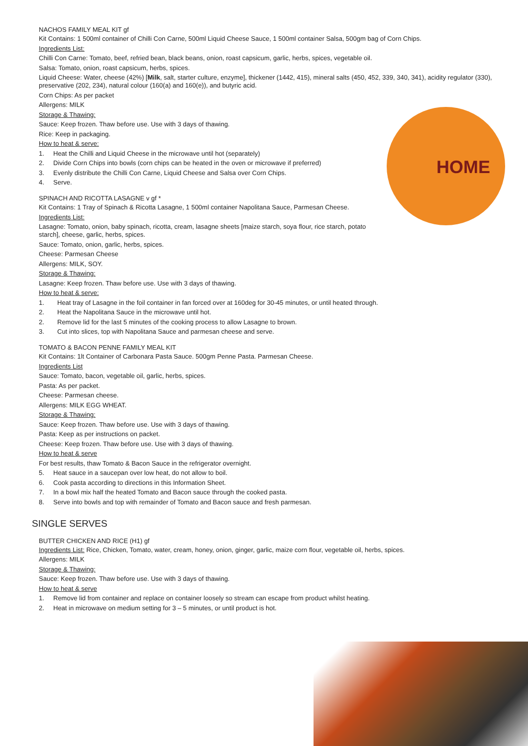HOME
NACHOS FAMILY MEAL KIT gf
Kit Contains: 1 500ml container of Chilli Con Carne, 500ml Liquid Cheese Sauce, 1 500ml container Salsa, 500gm bag of Corn Chips.
Ingredients List:
Chilli Con Carne: Tomato, beef, refried bean, black beans, onion, roast capsicum, garlic, herbs, spices, vegetable oil.
Salsa: Tomato, onion, roast capsicum, herbs, spices.
Liquid Cheese: Water, cheese (42%) [Milk, salt, starter culture, enzyme], thickener (1442, 415), mineral salts (450, 452, 339, 340, 341), acidity regulator (330), preservative (202, 234), natural colour (160(a) and 160(e)), and butyric acid.
Corn Chips: As per packet
Allergens: MILK
Storage & Thawing:
Sauce: Keep frozen. Thaw before use. Use with 3 days of thawing.
Rice: Keep in packaging.
How to heat & serve:
1. Heat the Chilli and Liquid Cheese in the microwave until hot (separately)
2. Divide Corn Chips into bowls (corn chips can be heated in the oven or microwave if preferred)
3. Evenly distribute the Chilli Con Carne, Liquid Cheese and Salsa over Corn Chips.
4. Serve.
SPINACH AND RICOTTA LASAGNE v gf *
Kit Contains: 1 Tray of Spinach & Ricotta Lasagne, 1 500ml container Napolitana Sauce, Parmesan Cheese.
Ingredients List:
Lasagne: Tomato, onion, baby spinach, ricotta, cream, lasagne sheets [maize starch, soya flour, rice starch, potato starch], cheese, garlic, herbs, spices.
Sauce: Tomato, onion, garlic, herbs, spices.
Cheese: Parmesan Cheese
Allergens: MILK, SOY.
Storage & Thawing:
Lasagne: Keep frozen. Thaw before use. Use with 3 days of thawing.
How to heat & serve:
1. Heat tray of Lasagne in the foil container in fan forced over at 160deg for 30-45 minutes, or until heated through.
2. Heat the Napolitana Sauce in the microwave until hot.
2. Remove lid for the last 5 minutes of the cooking process to allow Lasagne to brown.
3. Cut into slices, top with Napolitana Sauce and parmesan cheese and serve.
TOMATO & BACON PENNE FAMILY MEAL KIT
Kit Contains: 1lt Container of Carbonara Pasta Sauce. 500gm Penne Pasta. Parmesan Cheese.
Ingredients List
Sauce: Tomato, bacon, vegetable oil, garlic, herbs, spices.
Pasta: As per packet.
Cheese: Parmesan cheese.
Allergens: MILK EGG WHEAT.
Storage & Thawing:
Sauce: Keep frozen. Thaw before use. Use with 3 days of thawing.
Pasta: Keep as per instructions on packet.
Cheese: Keep frozen. Thaw before use. Use with 3 days of thawing.
How to heat & serve
For best results, thaw Tomato & Bacon Sauce in the refrigerator overnight.
5. Heat sauce in a saucepan over low heat, do not allow to boil.
6. Cook pasta according to directions in this Information Sheet.
7. In a bowl mix half the heated Tomato and Bacon sauce through the cooked pasta.
8. Serve into bowls and top with remainder of Tomato and Bacon sauce and fresh parmesan.
SINGLE SERVES
BUTTER CHICKEN AND RICE (H1) gf
Ingredients List: Rice, Chicken, Tomato, water, cream, honey, onion, ginger, garlic, maize corn flour, vegetable oil, herbs, spices.
Allergens: MILK
Storage & Thawing:
Sauce: Keep frozen. Thaw before use. Use with 3 days of thawing.
How to heat & serve
1. Remove lid from container and replace on container loosely so stream can escape from product whilst heating.
2. Heat in microwave on medium setting for 3 – 5 minutes, or until product is hot.